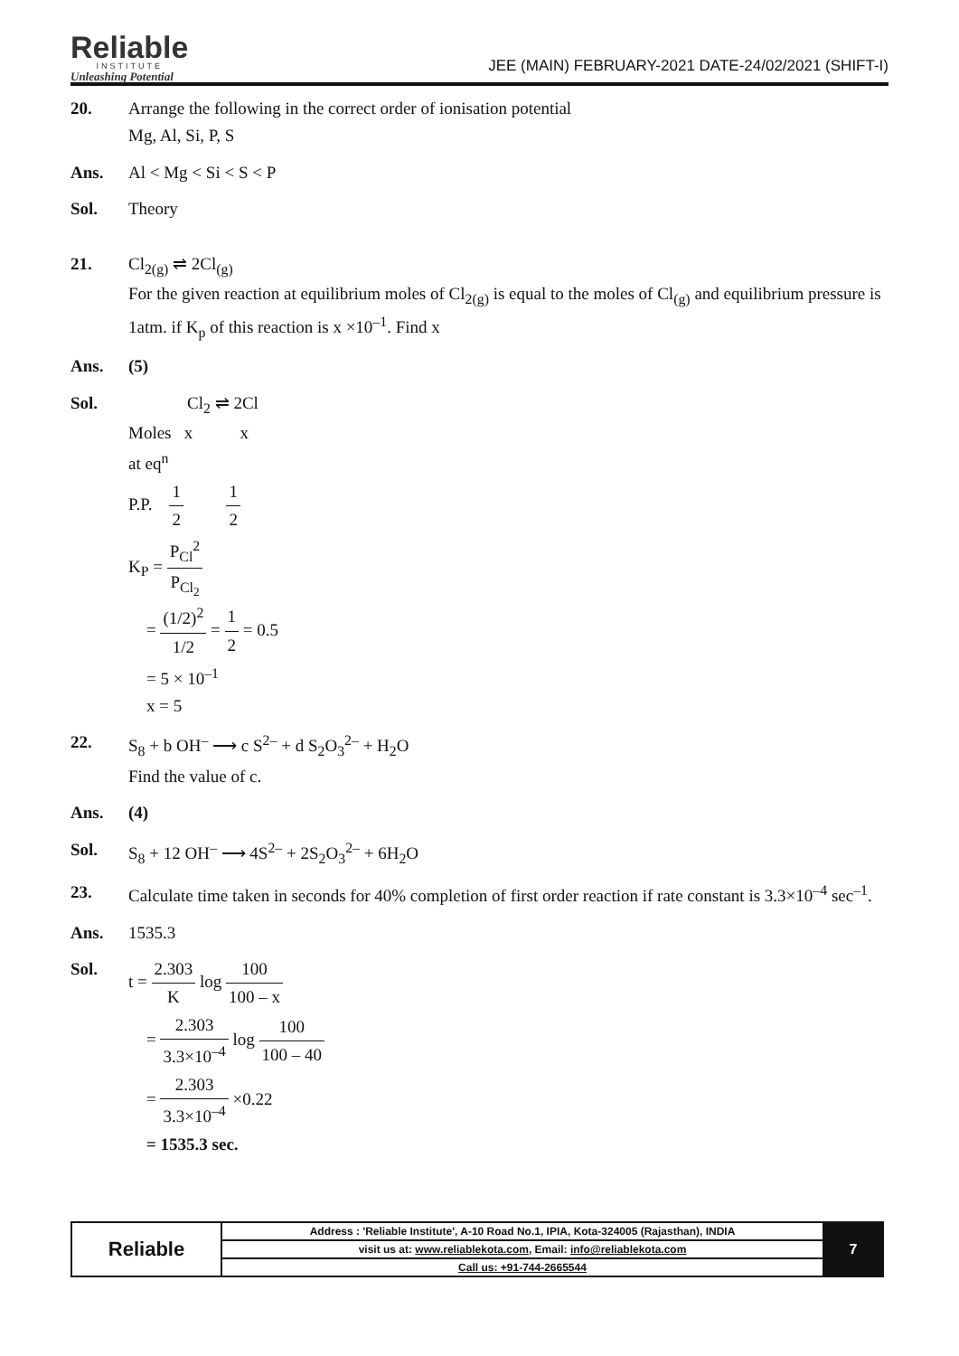Reliable
INSTITUTE
Unleashing Potential
JEE (MAIN) FEBRUARY-2021 DATE-24/02/2021 (SHIFT-I)
20. Arrange the following in the correct order of ionisation potential
Mg, Al, Si, P, S
Ans. Al < Mg < Si < S < P
Sol. Theory
21. Cl<sub>2(g)</sub> ⇌ 2Cl<sub>(g)</sub>
For the given reaction at equilibrium moles of Cl<sub>2(g)</sub> is equal to the moles of Cl<sub>(g)</sub> and equilibrium pressure is 1atm. if K<sub>p</sub> of this reaction is x ×10<sup>–1</sup>. Find x
Ans. (5)
Sol. Cl<sub>2</sub> ⇌ 2Cl
Moles x x
at eq<sup>n</sup>
P.P. 1 2 1 2
K<sub>P</sub> = P<sub>Cl</sub><sup>2</sup> P<sub>Cl<sub>2</sub></sub>
= (1/2)<sup>2</sup> 1/2 = 1 2 = 0.5
= 5 × 10<sup>–1</sup>
x = 5
22. S<sub>8</sub> + b OH<sup>–</sup> ⟶ c S<sup>2–</sup> + d S<sub>2</sub>O<sub>3</sub><sup>2–</sup> + H<sub>2</sub>O
Find the value of c.
Ans. (4)
Sol. S<sub>8</sub> + 12 OH<sup>–</sup> ⟶ 4S<sup>2–</sup> + 2S<sub>2</sub>O<sub>3</sub><sup>2–</sup> + 6H<sub>2</sub>O
23. Calculate time taken in seconds for 40% completion of first order reaction if rate constant is 3.3×10<sup>–4</sup> sec<sup>–1</sup>.
Ans. 1535.3
Sol. t = 2.303 K log 100 100 – x
= 2.303 3.3×10<sup>–4</sup> log 100 100 – 40
= 2.303 3.3×10<sup>–4</sup> ×0.22
= 1535.3 sec.
| Reliable | Address : 'Reliable Institute', A-10 Road No.1, IPIA, Kota-324005 (Rajasthan), INDIA | 7 |
| | visit us at: www.reliablekota.com , Email: info@reliablekota.com | |
| | Call us: +91-744-2665544 | |